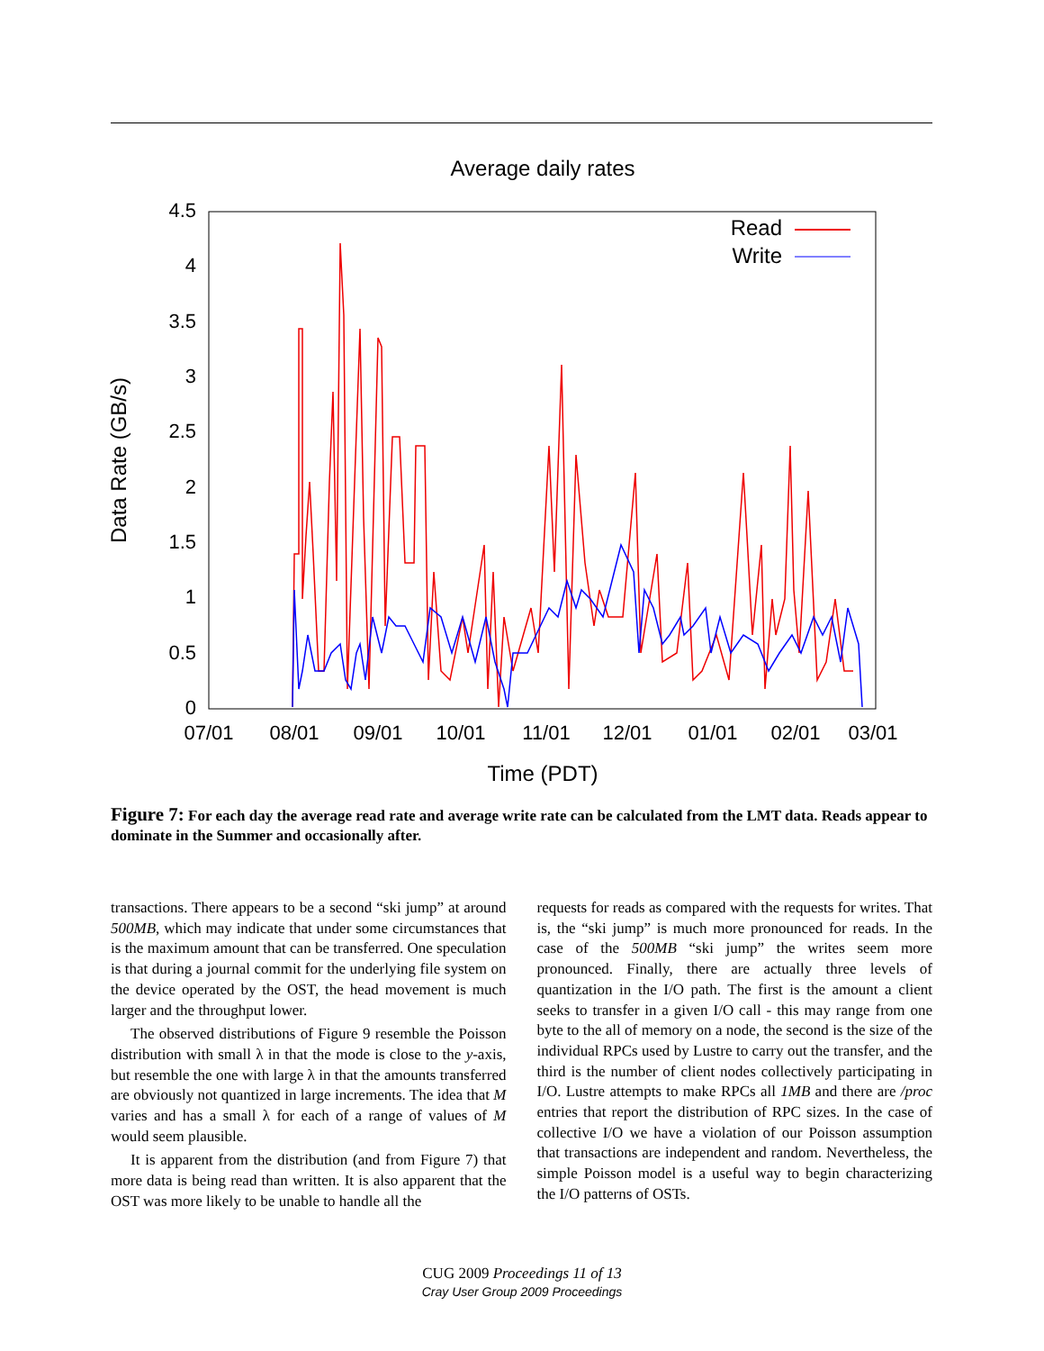Average daily rates
4.5
4
3.5
3
2.5
2
1.5
1
0.5
0
07/01
08/01
09/01
10/01
11/01
12/01
01/01
02/01
03/01
Time (PDT)
Data Rate (GB/s)
Read
Write
Figure 7: For each day the average read rate and average write rate can be calculated from the LMT data. Reads appear to dominate in the Summer and occasionally after.
transactions. There appears to be a second “ski jump” at around 500MB, which may indicate that under some circumstances that is the maximum amount that can be transferred. One speculation is that during a journal commit for the underlying file system on the device operated by the OST, the head movement is much larger and the throughput lower.
The observed distributions of Figure 9 resemble the Poisson distribution with small λ in that the mode is close to the y-axis, but resemble the one with large λ in that the amounts transferred are obviously not quantized in large increments. The idea that M varies and has a small λ for each of a range of values of M would seem plausible.
It is apparent from the distribution (and from Figure 7) that more data is being read than written. It is also apparent that the OST was more likely to be unable to handle all the
requests for reads as compared with the requests for writes. That is, the “ski jump” is much more pronounced for reads. In the case of the 500MB “ski jump” the writes seem more pronounced. Finally, there are actually three levels of quantization in the I/O path. The first is the amount a client seeks to transfer in a given I/O call - this may range from one byte to the all of memory on a node, the second is the size of the individual RPCs used by Lustre to carry out the transfer, and the third is the number of client nodes collectively participating in I/O. Lustre attempts to make RPCs all 1MB and there are /proc entries that report the distribution of RPC sizes. In the case of collective I/O we have a violation of our Poisson assumption that transactions are independent and random. Nevertheless, the simple Poisson model is a useful way to begin characterizing the I/O patterns of OSTs.
CUG 2009 Proceedings 11 of 13
Cray User Group 2009 Proceedings